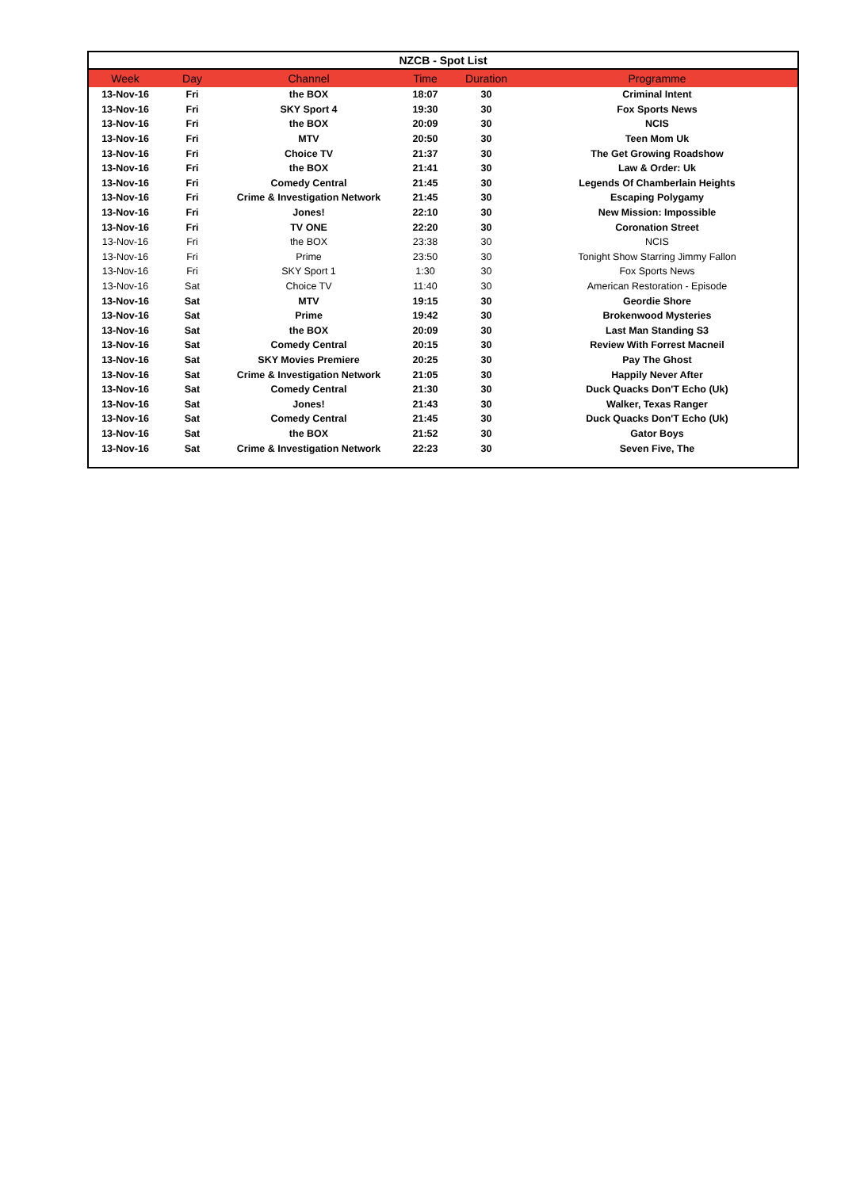| NZCB - Spot List | | | | | |
| Week | Day | Channel | Time | Duration | Programme |
| 13-Nov-16 | Fri | the BOX | 18:07 | 30 | Criminal Intent |
| 13-Nov-16 | Fri | SKY Sport 4 | 19:30 | 30 | Fox Sports News |
| 13-Nov-16 | Fri | the BOX | 20:09 | 30 | NCIS |
| 13-Nov-16 | Fri | MTV | 20:50 | 30 | Teen Mom Uk |
| 13-Nov-16 | Fri | Choice TV | 21:37 | 30 | The Get Growing Roadshow |
| 13-Nov-16 | Fri | the BOX | 21:41 | 30 | Law & Order: Uk |
| 13-Nov-16 | Fri | Comedy Central | 21:45 | 30 | Legends Of Chamberlain Heights |
| 13-Nov-16 | Fri | Crime & Investigation Network | 21:45 | 30 | Escaping Polygamy |
| 13-Nov-16 | Fri | Jones! | 22:10 | 30 | New Mission: Impossible |
| 13-Nov-16 | Fri | TV ONE | 22:20 | 30 | Coronation Street |
| 13-Nov-16 | Fri | the BOX | 23:38 | 30 | NCIS |
| 13-Nov-16 | Fri | Prime | 23:50 | 30 | Tonight Show Starring Jimmy Fallon |
| 13-Nov-16 | Fri | SKY Sport 1 | 1:30 | 30 | Fox Sports News |
| 13-Nov-16 | Sat | Choice TV | 11:40 | 30 | American Restoration - Episode |
| 13-Nov-16 | Sat | MTV | 19:15 | 30 | Geordie Shore |
| 13-Nov-16 | Sat | Prime | 19:42 | 30 | Brokenwood Mysteries |
| 13-Nov-16 | Sat | the BOX | 20:09 | 30 | Last Man Standing S3 |
| 13-Nov-16 | Sat | Comedy Central | 20:15 | 30 | Review With Forrest Macneil |
| 13-Nov-16 | Sat | SKY Movies Premiere | 20:25 | 30 | Pay The Ghost |
| 13-Nov-16 | Sat | Crime & Investigation Network | 21:05 | 30 | Happily Never After |
| 13-Nov-16 | Sat | Comedy Central | 21:30 | 30 | Duck Quacks Don'T Echo (Uk) |
| 13-Nov-16 | Sat | Jones! | 21:43 | 30 | Walker, Texas Ranger |
| 13-Nov-16 | Sat | Comedy Central | 21:45 | 30 | Duck Quacks Don'T Echo (Uk) |
| 13-Nov-16 | Sat | the BOX | 21:52 | 30 | Gator Boys |
| 13-Nov-16 | Sat | Crime & Investigation Network | 22:23 | 30 | Seven Five, The |